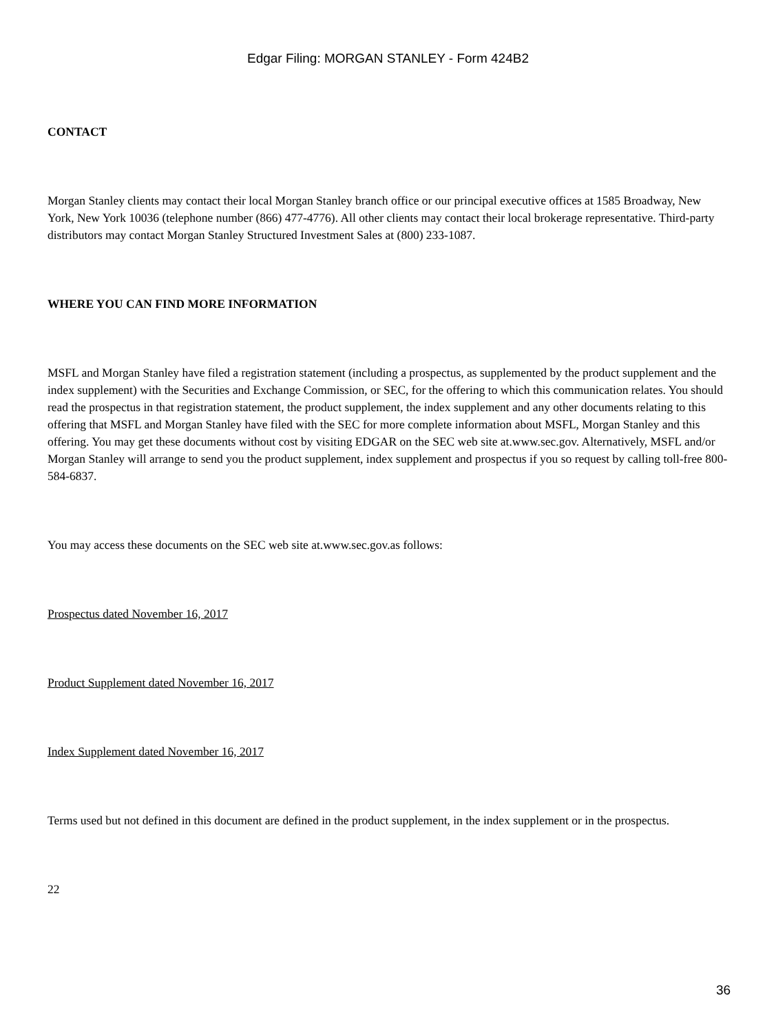Edgar Filing: MORGAN STANLEY - Form 424B2
CONTACT
Morgan Stanley clients may contact their local Morgan Stanley branch office or our principal executive offices at 1585 Broadway, New York, New York 10036 (telephone number (866) 477-4776). All other clients may contact their local brokerage representative. Third-party distributors may contact Morgan Stanley Structured Investment Sales at (800) 233-1087.
WHERE YOU CAN FIND MORE INFORMATION
MSFL and Morgan Stanley have filed a registration statement (including a prospectus, as supplemented by the product supplement and the index supplement) with the Securities and Exchange Commission, or SEC, for the offering to which this communication relates. You should read the prospectus in that registration statement, the product supplement, the index supplement and any other documents relating to this offering that MSFL and Morgan Stanley have filed with the SEC for more complete information about MSFL, Morgan Stanley and this offering. You may get these documents without cost by visiting EDGAR on the SEC web site at.www.sec.gov. Alternatively, MSFL and/or Morgan Stanley will arrange to send you the product supplement, index supplement and prospectus if you so request by calling toll-free 800-584-6837.
You may access these documents on the SEC web site at.www.sec.gov.as follows:
Prospectus dated November 16, 2017
Product Supplement dated November 16, 2017
Index Supplement dated November 16, 2017
Terms used but not defined in this document are defined in the product supplement, in the index supplement or in the prospectus.
22
36